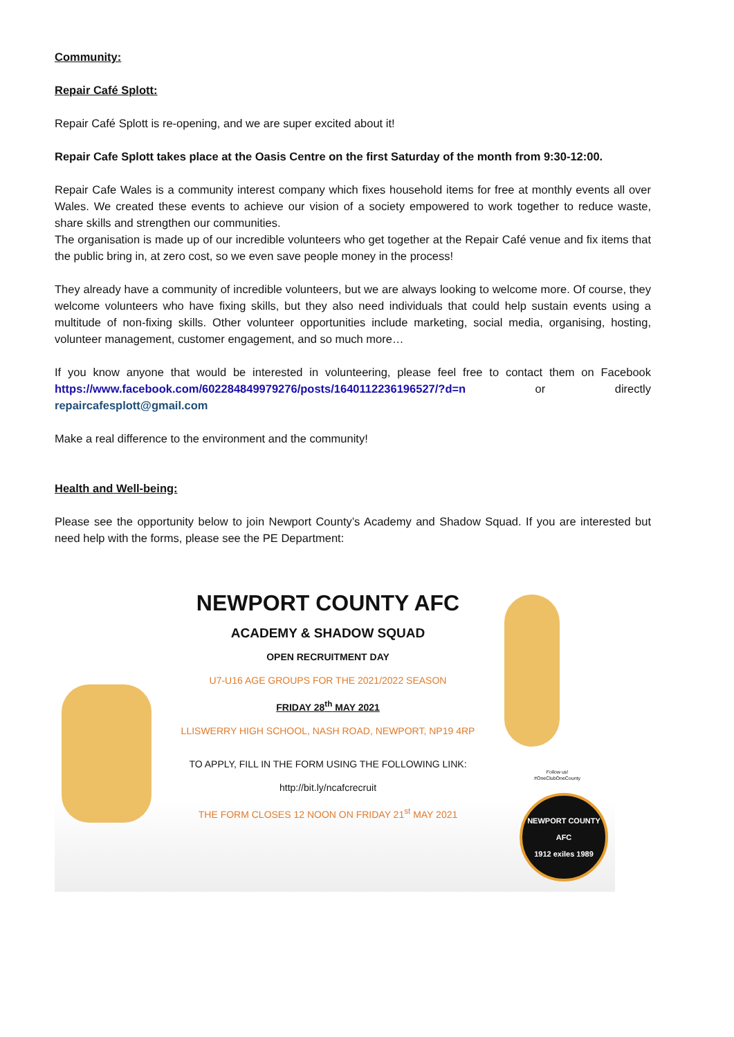Community:
Repair Café Splott:
Repair Café Splott is re-opening, and we are super excited about it!
Repair Cafe Splott takes place at the Oasis Centre on the first Saturday of the month from 9:30-12:00.
Repair Cafe Wales is a community interest company which fixes household items for free at monthly events all over Wales. We created these events to achieve our vision of a society empowered to work together to reduce waste, share skills and strengthen our communities.
The organisation is made up of our incredible volunteers who get together at the Repair Café venue and fix items that the public bring in, at zero cost, so we even save people money in the process!
They already have a community of incredible volunteers, but we are always looking to welcome more. Of course, they welcome volunteers who have fixing skills, but they also need individuals that could help sustain events using a multitude of non-fixing skills. Other volunteer opportunities include marketing, social media, organising, hosting, volunteer management, customer engagement, and so much more…
If you know anyone that would be interested in volunteering, please feel free to contact them on Facebook https://www.facebook.com/602284849979276/posts/1640112236196527/?d=n or directly repaircafesplott@gmail.com
Make a real difference to the environment and the community!
Health and Well-being:
Please see the opportunity below to join Newport County’s Academy and Shadow Squad. If you are interested but need help with the forms, please see the PE Department:
NEWPORT COUNTY AFC
ACADEMY & SHADOW SQUAD
OPEN RECRUITMENT DAY
U7-U16 AGE GROUPS FOR THE 2021/2022 SEASON
FRIDAY 28<sup>th</sup> MAY 2021
LLISWERRY HIGH SCHOOL, NASH ROAD, NEWPORT, NP19 4RP
TO APPLY, FILL IN THE FORM USING THE FOLLOWING LINK:
http://bit.ly/ncafcrecruit
THE FORM CLOSES 12 NOON ON FRIDAY 21<sup>st</sup> MAY 2021
Follow us!
#OneClubOneCounty
NEWPORT COUNTY AFC
1912 exiles 1989